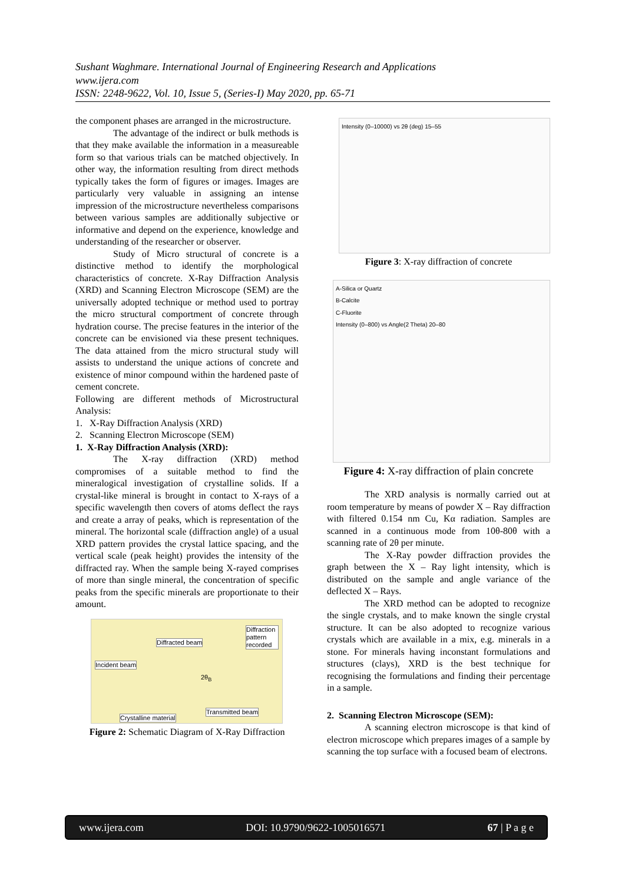Sushant Waghmare. International Journal of Engineering Research and Applications
www.ijera.com
ISSN: 2248-9622, Vol. 10, Issue 5, (Series-I) May 2020, pp. 65-71
the component phases are arranged in the microstructure.
The advantage of the indirect or bulk methods is that they make available the information in a measureable form so that various trials can be matched objectively. In other way, the information resulting from direct methods typically takes the form of figures or images. Images are particularly very valuable in assigning an intense impression of the microstructure nevertheless comparisons between various samples are additionally subjective or informative and depend on the experience, knowledge and understanding of the researcher or observer.
Study of Micro structural of concrete is a distinctive method to identify the morphological characteristics of concrete. X-Ray Diffraction Analysis (XRD) and Scanning Electron Microscope (SEM) are the universally adopted technique or method used to portray the micro structural comportment of concrete through hydration course. The precise features in the interior of the concrete can be envisioned via these present techniques. The data attained from the micro structural study will assists to understand the unique actions of concrete and existence of minor compound within the hardened paste of cement concrete.
Following are different methods of Microstructural Analysis:
1. X-Ray Diffraction Analysis (XRD)
2. Scanning Electron Microscope (SEM)
1. X-Ray Diffraction Analysis (XRD):
The X-ray diffraction (XRD) method compromises of a suitable method to find the mineralogical investigation of crystalline solids. If a crystal-like mineral is brought in contact to X-rays of a specific wavelength then covers of atoms deflect the rays and create a array of peaks, which is representation of the mineral. The horizontal scale (diffraction angle) of a usual XRD pattern provides the crystal lattice spacing, and the vertical scale (peak height) provides the intensity of the diffracted ray. When the sample being X-rayed comprises of more than single mineral, the concentration of specific peaks from the specific minerals are proportionate to their amount.
Diffracted beam
Diffraction pattern recorded
Incident beam
2θ<sub>B</sub>
Transmitted beam
Crystalline material
Figure 2: Schematic Diagram of X-Ray Diffraction
Intensity (0–10000) vs 2θ (deg) 15–55
Figure 3: X-ray diffraction of concrete
A-Silica or Quartz
B-Calcite
C-Fluorite
Intensity (0–800) vs Angle(2 Theta) 20–80
Figure 4: X-ray diffraction of plain concrete
The XRD analysis is normally carried out at room temperature by means of powder X – Ray diffraction with filtered 0.154 nm Cu, Kα radiation. Samples are scanned in a continuous mode from 10θ-80θ with a scanning rate of 2θ per minute.
The X-Ray powder diffraction provides the graph between the X – Ray light intensity, which is distributed on the sample and angle variance of the deflected X – Rays.
The XRD method can be adopted to recognize the single crystals, and to make known the single crystal structure. It can be also adopted to recognize various crystals which are available in a mix, e.g. minerals in a stone. For minerals having inconstant formulations and structures (clays), XRD is the best technique for recognising the formulations and finding their percentage in a sample.
2. Scanning Electron Microscope (SEM):
A scanning electron microscope is that kind of electron microscope which prepares images of a sample by scanning the top surface with a focused beam of electrons.
www.ijera.com DOI: 10.9790/9622-1005016571 67 | P a g e